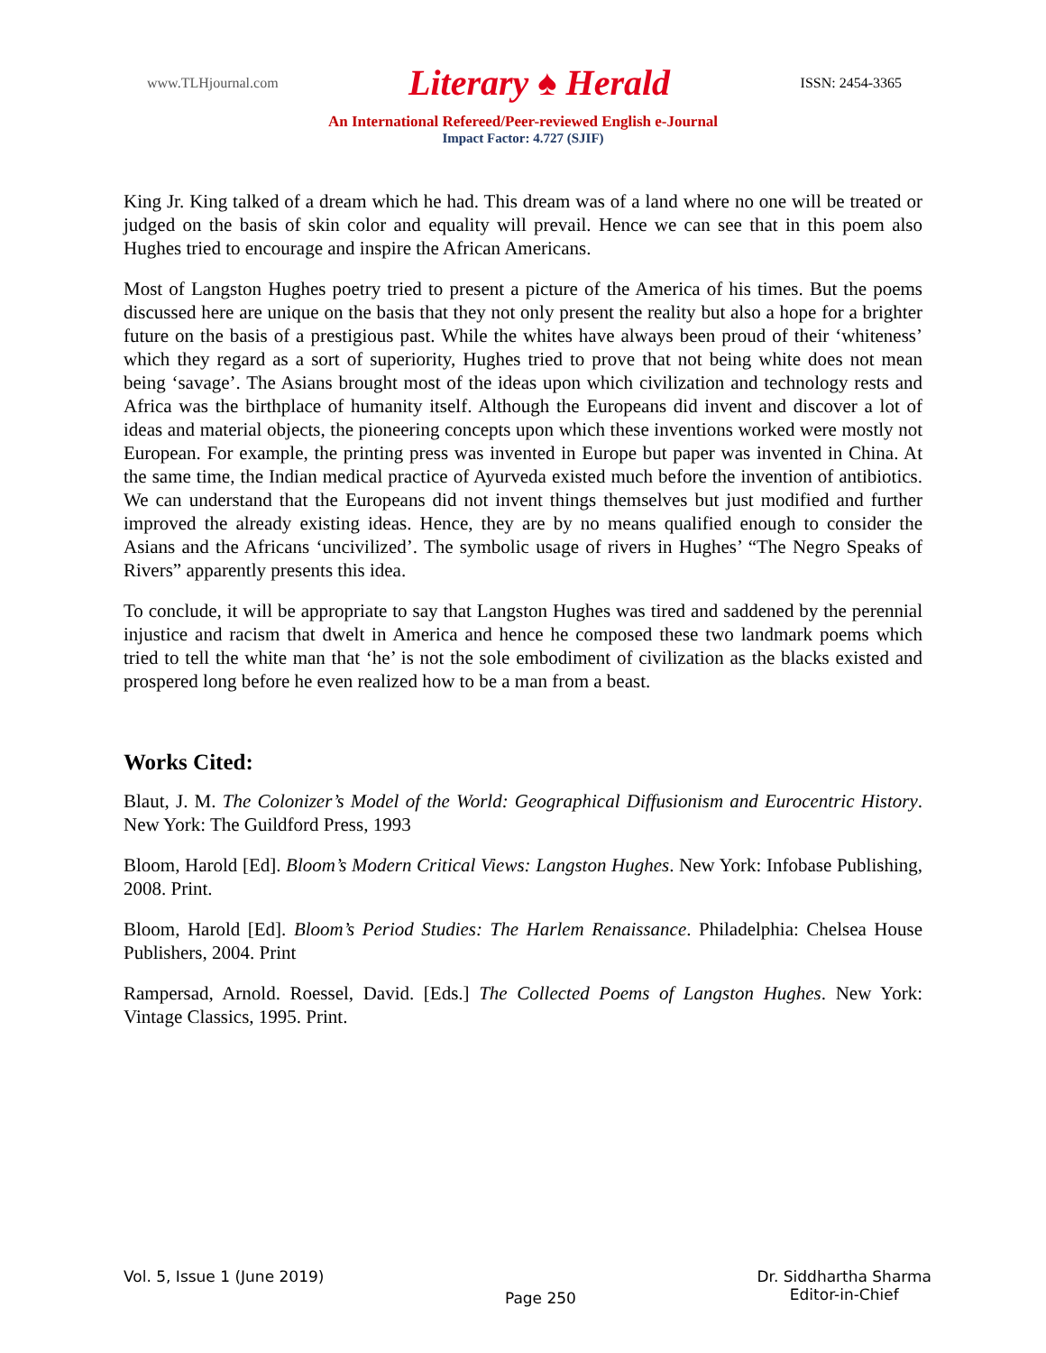www.TLHjournal.com Literary ♠ Herald ISSN: 2454-3365
An International Refereed/Peer-reviewed English e-Journal
Impact Factor: 4.727 (SJIF)
King Jr. King talked of a dream which he had. This dream was of a land where no one will be treated or judged on the basis of skin color and equality will prevail. Hence we can see that in this poem also Hughes tried to encourage and inspire the African Americans.
Most of Langston Hughes poetry tried to present a picture of the America of his times. But the poems discussed here are unique on the basis that they not only present the reality but also a hope for a brighter future on the basis of a prestigious past. While the whites have always been proud of their ‘whiteness’ which they regard as a sort of superiority, Hughes tried to prove that not being white does not mean being ‘savage’. The Asians brought most of the ideas upon which civilization and technology rests and Africa was the birthplace of humanity itself. Although the Europeans did invent and discover a lot of ideas and material objects, the pioneering concepts upon which these inventions worked were mostly not European. For example, the printing press was invented in Europe but paper was invented in China. At the same time, the Indian medical practice of Ayurveda existed much before the invention of antibiotics. We can understand that the Europeans did not invent things themselves but just modified and further improved the already existing ideas. Hence, they are by no means qualified enough to consider the Asians and the Africans ‘uncivilized’. The symbolic usage of rivers in Hughes’ “The Negro Speaks of Rivers” apparently presents this idea.
To conclude, it will be appropriate to say that Langston Hughes was tired and saddened by the perennial injustice and racism that dwelt in America and hence he composed these two landmark poems which tried to tell the white man that ‘he’ is not the sole embodiment of civilization as the blacks existed and prospered long before he even realized how to be a man from a beast.
Works Cited:
Blaut, J. M. The Colonizer’s Model of the World: Geographical Diffusionism and Eurocentric History. New York: The Guildford Press, 1993
Bloom, Harold [Ed]. Bloom’s Modern Critical Views: Langston Hughes. New York: Infobase Publishing, 2008. Print.
Bloom, Harold [Ed]. Bloom’s Period Studies: The Harlem Renaissance. Philadelphia: Chelsea House Publishers, 2004. Print
Rampersad, Arnold. Roessel, David. [Eds.] The Collected Poems of Langston Hughes. New York: Vintage Classics, 1995. Print.
Vol. 5, Issue 1 (June 2019) Page 250 Dr. Siddhartha Sharma
Editor-in-Chief